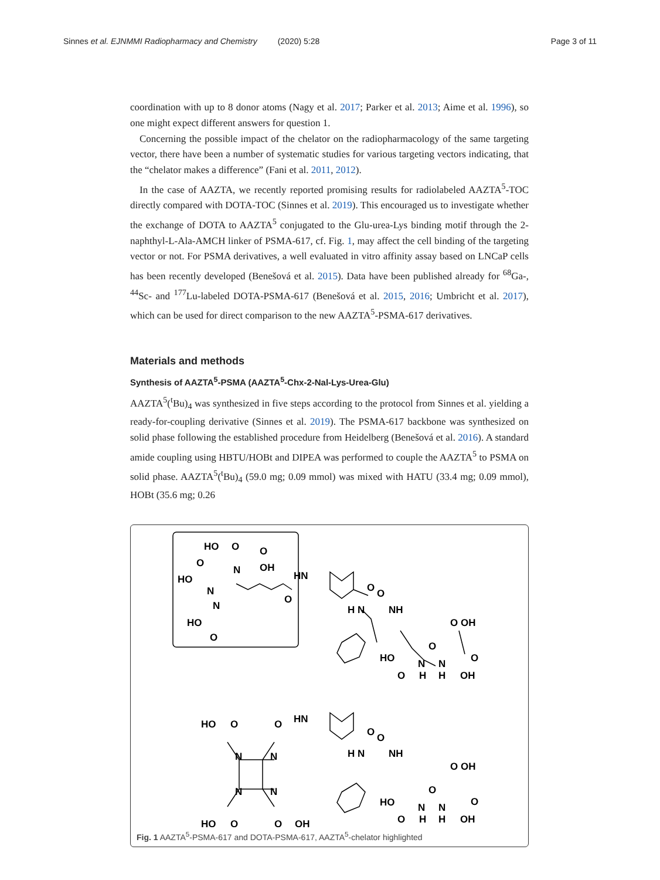Sinnes et al. EJNMMI Radiopharmacy and Chemistry (2020) 5:28 Page 3 of 11
coordination with up to 8 donor atoms (Nagy et al. 2017; Parker et al. 2013; Aime et al. 1996), so one might expect different answers for question 1.
Concerning the possible impact of the chelator on the radiopharmacology of the same targeting vector, there have been a number of systematic studies for various targeting vectors indicating, that the “chelator makes a difference” (Fani et al. 2011, 2012).
In the case of AAZTA, we recently reported promising results for radiolabeled AAZTA<sup>5</sup>-TOC directly compared with DOTA-TOC (Sinnes et al. 2019). This encouraged us to investigate whether the exchange of DOTA to AAZTA<sup>5</sup> conjugated to the Glu-urea-Lys binding motif through the 2-naphthyl-L-Ala-AMCH linker of PSMA-617, cf. Fig. 1, may affect the cell binding of the targeting vector or not. For PSMA derivatives, a well evaluated in vitro affinity assay based on LNCaP cells has been recently developed (Benešová et al. 2015). Data have been published already for <sup>68</sup>Ga-, <sup>44</sup>Sc- and <sup>177</sup>Lu-labeled DOTA-PSMA-617 (Benešová et al. 2015, 2016; Umbricht et al. 2017), which can be used for direct comparison to the new AAZTA<sup>5</sup>-PSMA-617 derivatives.
Materials and methods
Synthesis of AAZTA<sup>5</sup>-PSMA (AAZTA<sup>5</sup>-Chx-2-Nal-Lys-Urea-Glu)
AAZTA<sup>5</sup>(<sup>t</sup>Bu)<sub>4</sub> was synthesized in five steps according to the protocol from Sinnes et al. yielding a ready-for-coupling derivative (Sinnes et al. 2019). The PSMA-617 backbone was synthesized on solid phase following the established procedure from Heidelberg (Benešová et al. 2016). A standard amide coupling using HBTU/HOBt and DIPEA was performed to couple the AAZTA<sup>5</sup> to PSMA on solid phase. AAZTA<sup>5</sup>(<sup>t</sup>Bu)<sub>4</sub> (59.0 mg; 0.09 mmol) was mixed with HATU (33.4 mg; 0.09 mmol), HOBt (35.6 mg; 0.26
HO
O
O
OH
O
N
HO
N
N
O
HN
O
O
H N
NH
HO
O
O OH
HO
O
N
N
O
O
H
H
OH
HO
O
O
HN
N
N
N
N
O
O
H N
NH
O OH
HO
O
N
N
O
HO
O
O
OH
O
H
H
OH
Fig. 1 AAZTA<sup>5</sup>-PSMA-617 and DOTA-PSMA-617, AAZTA<sup>5</sup>-chelator highlighted